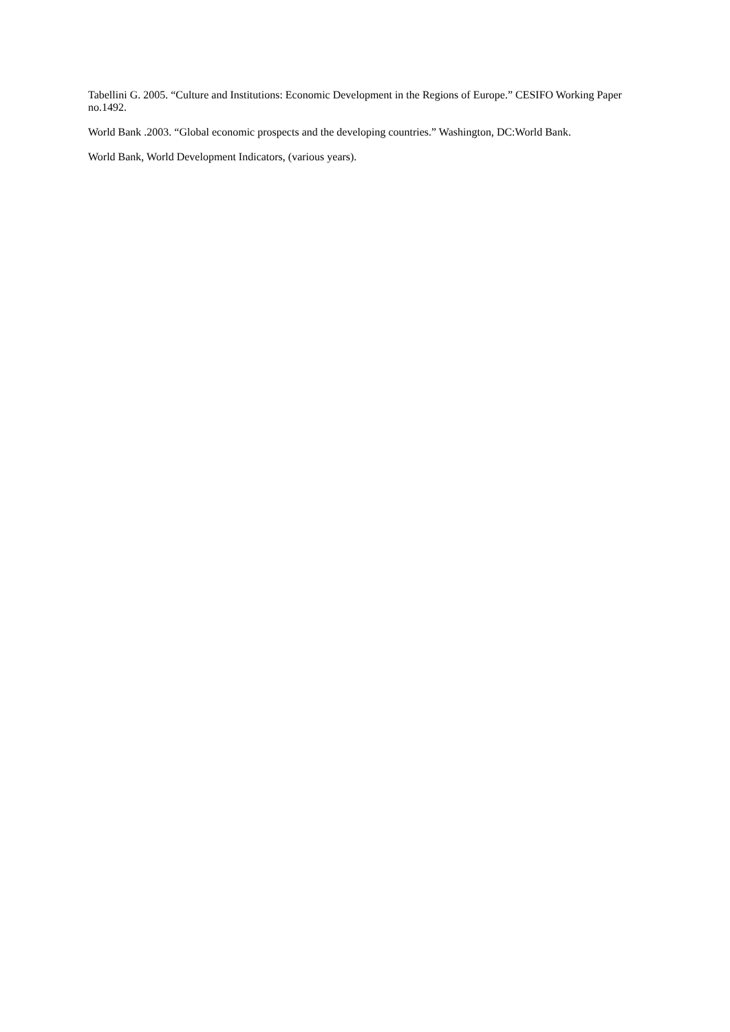Tabellini G. 2005. “Culture and Institutions: Economic Development in the Regions of Europe.” CESIFO Working Paper no.1492.
World Bank .2003. “Global economic prospects and the developing countries.” Washington, DC:World Bank.
World Bank, World Development Indicators, (various years).